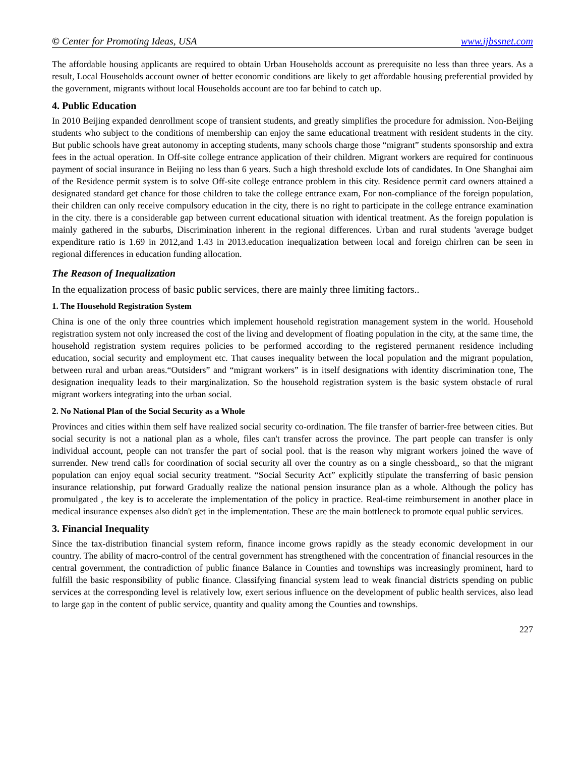© Center for Promoting Ideas, USA www.ijbssnet.com
The affordable housing applicants are required to obtain Urban Households account as prerequisite no less than three years. As a result, Local Households account owner of better economic conditions are likely to get affordable housing preferential provided by the government, migrants without local Households account are too far behind to catch up.
4. Public Education
In 2010 Beijing expanded denrollment scope of transient students, and greatly simplifies the procedure for admission. Non-Beijing students who subject to the conditions of membership can enjoy the same educational treatment with resident students in the city. But public schools have great autonomy in accepting students, many schools charge those “migrant” students sponsorship and extra fees in the actual operation. In Off-site college entrance application of their children. Migrant workers are required for continuous payment of social insurance in Beijing no less than 6 years. Such a high threshold exclude lots of candidates. In One Shanghai aim of the Residence permit system is to solve Off-site college entrance problem in this city. Residence permit card owners attained a designated standard get chance for those children to take the college entrance exam, For non-compliance of the foreign population, their children can only receive compulsory education in the city, there is no right to participate in the college entrance examination in the city. there is a considerable gap between current educational situation with identical treatment. As the foreign population is mainly gathered in the suburbs, Discrimination inherent in the regional differences. Urban and rural students 'average budget expenditure ratio is 1.69 in 2012,and 1.43 in 2013.education inequalization between local and foreign chirlren can be seen in regional differences in education funding allocation.
The Reason of Inequalization
In the equalization process of basic public services, there are mainly three limiting factors..
1. The Household Registration System
China is one of the only three countries which implement household registration management system in the world. Household registration system not only increased the cost of the living and development of floating population in the city, at the same time, the household registration system requires policies to be performed according to the registered permanent residence including education, social security and employment etc. That causes inequality between the local population and the migrant population, between rural and urban areas.“Outsiders” and “migrant workers” is in itself designations with identity discrimination tone, The designation inequality leads to their marginalization. So the household registration system is the basic system obstacle of rural migrant workers integrating into the urban social.
2. No National Plan of the Social Security as a Whole
Provinces and cities within them self have realized social security co-ordination. The file transfer of barrier-free between cities. But social security is not a national plan as a whole, files can't transfer across the province. The part people can transfer is only individual account, people can not transfer the part of social pool. that is the reason why migrant workers joined the wave of surrender. New trend calls for coordination of social security all over the country as on a single chessboard,, so that the migrant population can enjoy equal social security treatment. “Social Security Act” explicitly stipulate the transferring of basic pension insurance relationship, put forward Gradually realize the national pension insurance plan as a whole. Although the policy has promulgated , the key is to accelerate the implementation of the policy in practice. Real-time reimbursement in another place in medical insurance expenses also didn't get in the implementation. These are the main bottleneck to promote equal public services.
3. Financial Inequality
Since the tax-distribution financial system reform, finance income grows rapidly as the steady economic development in our country. The ability of macro-control of the central government has strengthened with the concentration of financial resources in the central government, the contradiction of public finance Balance in Counties and townships was increasingly prominent, hard to fulfill the basic responsibility of public finance. Classifying financial system lead to weak financial districts spending on public services at the corresponding level is relatively low, exert serious influence on the development of public health services, also lead to large gap in the content of public service, quantity and quality among the Counties and townships.
227